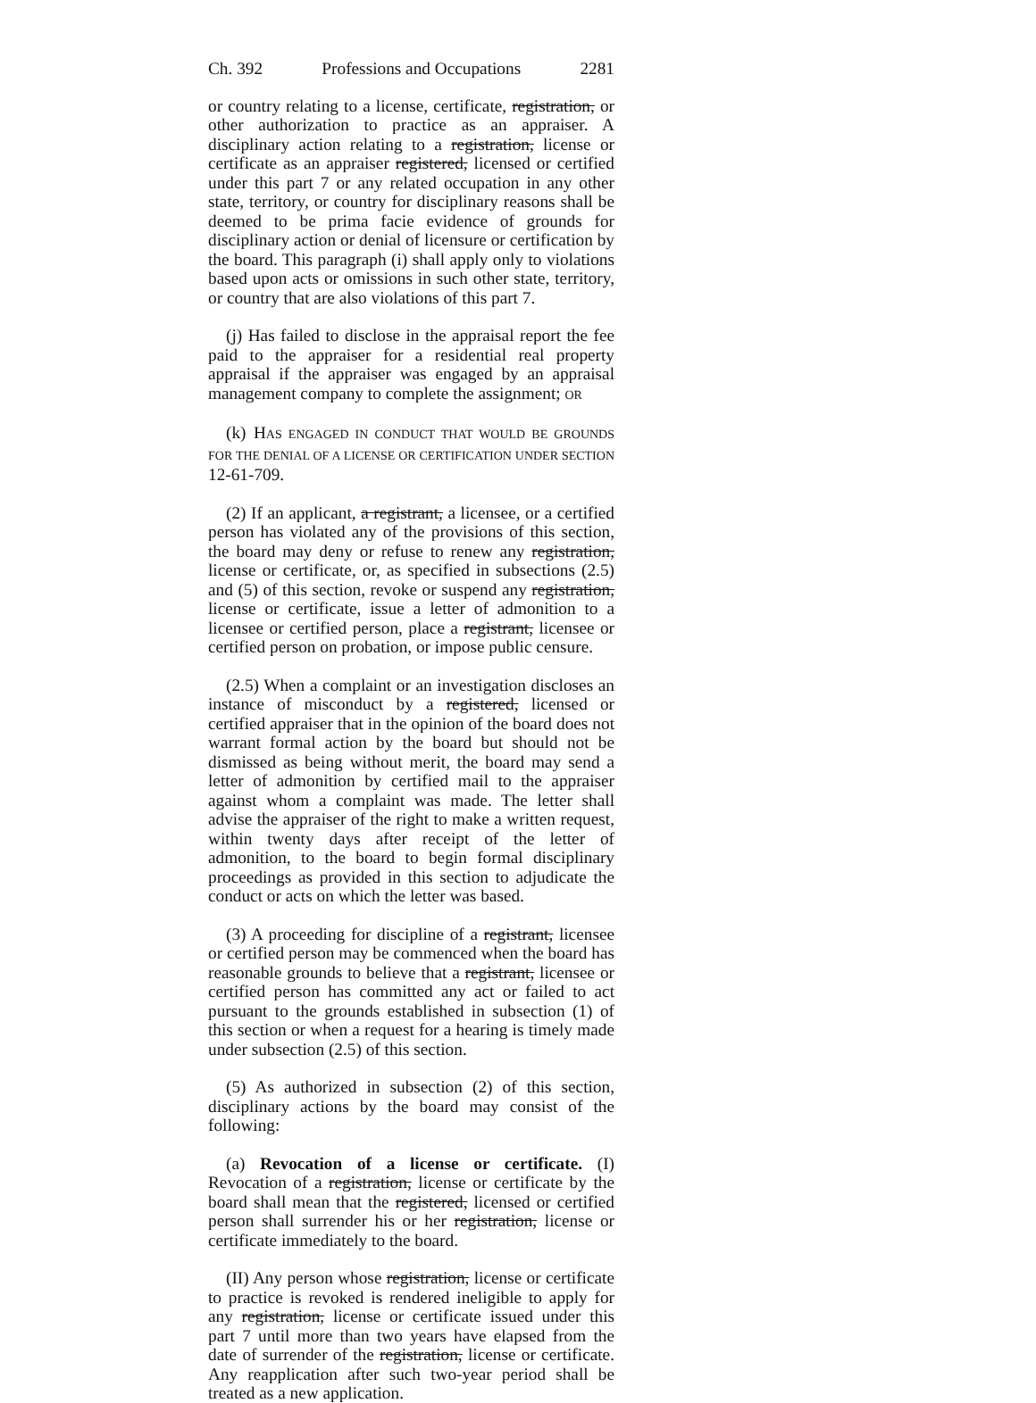Ch. 392 Professions and Occupations 2281
or country relating to a license, certificate, registration, or other authorization to practice as an appraiser. A disciplinary action relating to a registration, license or certificate as an appraiser registered, licensed or certified under this part 7 or any related occupation in any other state, territory, or country for disciplinary reasons shall be deemed to be prima facie evidence of grounds for disciplinary action or denial of licensure or certification by the board. This paragraph (i) shall apply only to violations based upon acts or omissions in such other state, territory, or country that are also violations of this part 7.
(j) Has failed to disclose in the appraisal report the fee paid to the appraiser for a residential real property appraisal if the appraiser was engaged by an appraisal management company to complete the assignment; OR
(k) HAS ENGAGED IN CONDUCT THAT WOULD BE GROUNDS FOR THE DENIAL OF A LICENSE OR CERTIFICATION UNDER SECTION 12-61-709.
(2) If an applicant, a registrant, a licensee, or a certified person has violated any of the provisions of this section, the board may deny or refuse to renew any registration, license or certificate, or, as specified in subsections (2.5) and (5) of this section, revoke or suspend any registration, license or certificate, issue a letter of admonition to a licensee or certified person, place a registrant, licensee or certified person on probation, or impose public censure.
(2.5) When a complaint or an investigation discloses an instance of misconduct by a registered, licensed or certified appraiser that in the opinion of the board does not warrant formal action by the board but should not be dismissed as being without merit, the board may send a letter of admonition by certified mail to the appraiser against whom a complaint was made. The letter shall advise the appraiser of the right to make a written request, within twenty days after receipt of the letter of admonition, to the board to begin formal disciplinary proceedings as provided in this section to adjudicate the conduct or acts on which the letter was based.
(3) A proceeding for discipline of a registrant, licensee or certified person may be commenced when the board has reasonable grounds to believe that a registrant, licensee or certified person has committed any act or failed to act pursuant to the grounds established in subsection (1) of this section or when a request for a hearing is timely made under subsection (2.5) of this section.
(5) As authorized in subsection (2) of this section, disciplinary actions by the board may consist of the following:
(a) Revocation of a license or certificate. (I) Revocation of a registration, license or certificate by the board shall mean that the registered, licensed or certified person shall surrender his or her registration, license or certificate immediately to the board.
(II) Any person whose registration, license or certificate to practice is revoked is rendered ineligible to apply for any registration, license or certificate issued under this part 7 until more than two years have elapsed from the date of surrender of the registration, license or certificate. Any reapplication after such two-year period shall be treated as a new application.